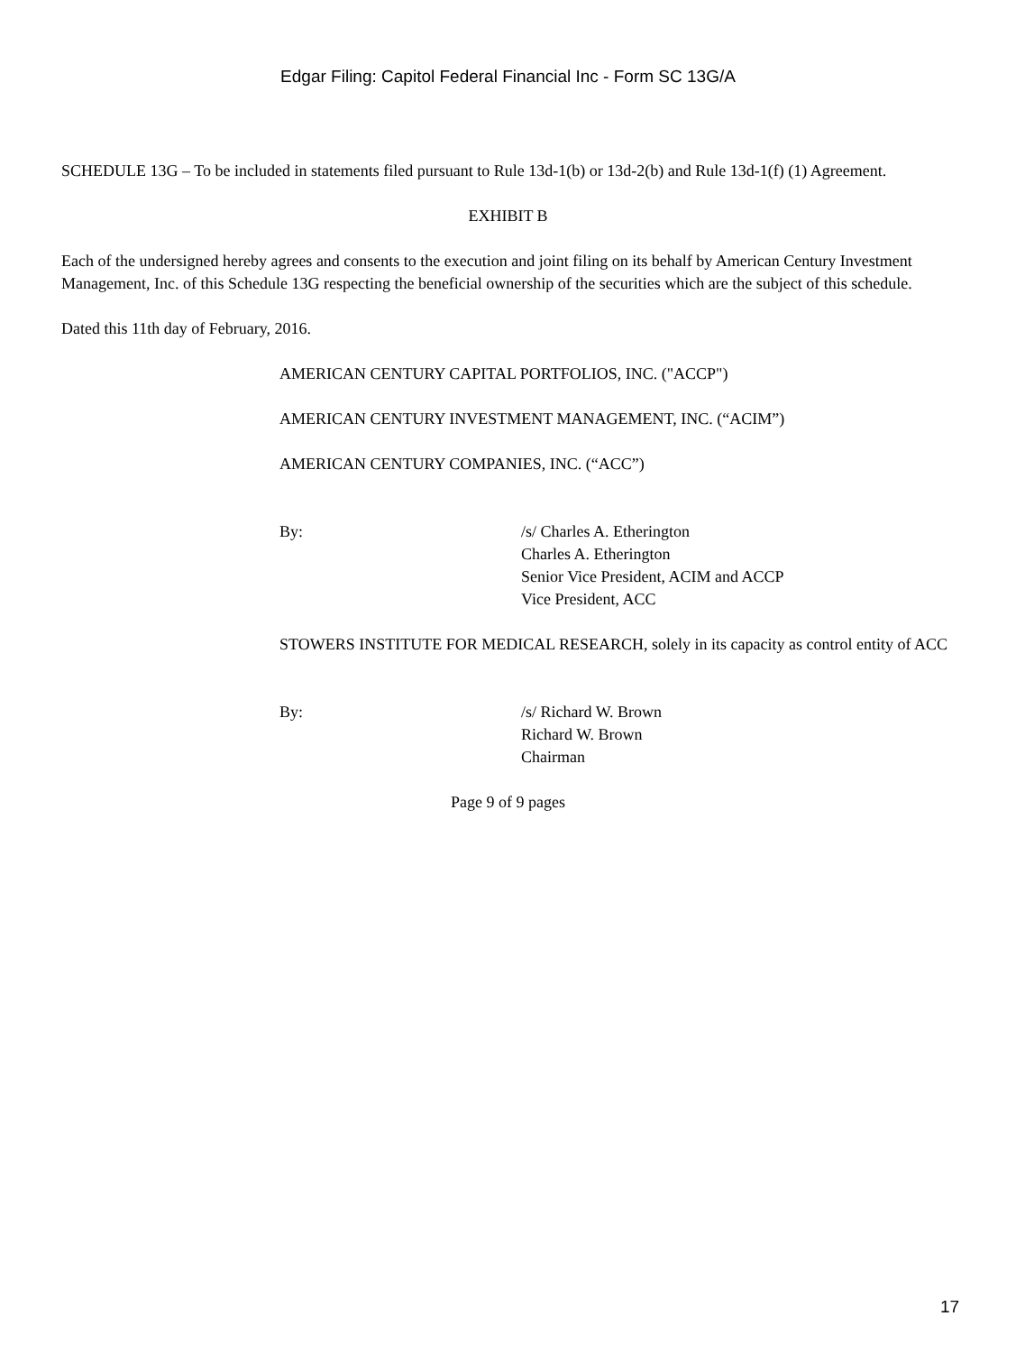Edgar Filing: Capitol Federal Financial Inc - Form SC 13G/A
SCHEDULE 13G – To be included in statements filed pursuant to Rule 13d-1(b) or 13d-2(b) and Rule 13d-1(f) (1) Agreement.
EXHIBIT B
Each of the undersigned hereby agrees and consents to the execution and joint filing on its behalf by American Century Investment Management, Inc. of this Schedule 13G respecting the beneficial ownership of the securities which are the subject of this schedule.
Dated this 11th day of February, 2016.
AMERICAN CENTURY CAPITAL PORTFOLIOS, INC. ("ACCP")
AMERICAN CENTURY INVESTMENT MANAGEMENT, INC. (“ACIM”)
AMERICAN CENTURY COMPANIES, INC. (“ACC”)
By: /s/ Charles A. Etherington
Charles A. Etherington
Senior Vice President, ACIM and ACCP
Vice President, ACC
STOWERS INSTITUTE FOR MEDICAL RESEARCH, solely in its capacity as control entity of ACC
By: /s/ Richard W. Brown
Richard W. Brown
Chairman
Page 9 of 9 pages
17